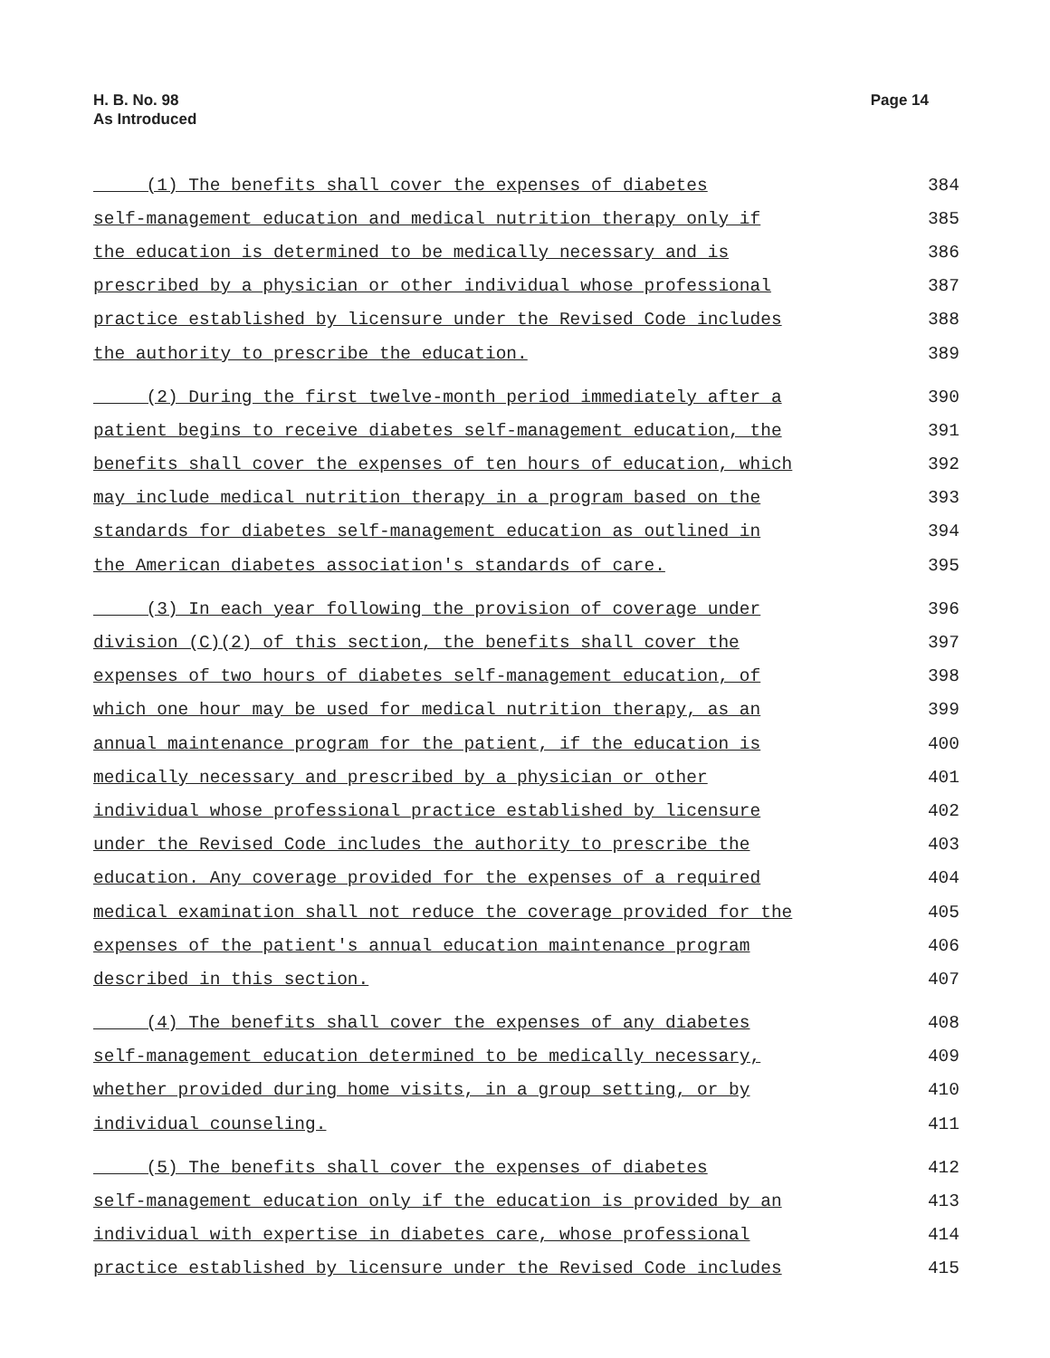H. B. No. 98
As Introduced
Page 14
(1) The benefits shall cover the expenses of diabetes 384
self-management education and medical nutrition therapy only if 385
the education is determined to be medically necessary and is 386
prescribed by a physician or other individual whose professional 387
practice established by licensure under the Revised Code includes 388
the authority to prescribe the education. 389
(2) During the first twelve-month period immediately after a 390
patient begins to receive diabetes self-management education, the 391
benefits shall cover the expenses of ten hours of education, which 392
may include medical nutrition therapy in a program based on the 393
standards for diabetes self-management education as outlined in 394
the American diabetes association's standards of care. 395
(3) In each year following the provision of coverage under 396
division (C)(2) of this section, the benefits shall cover the 397
expenses of two hours of diabetes self-management education, of 398
which one hour may be used for medical nutrition therapy, as an 399
annual maintenance program for the patient, if the education is 400
medically necessary and prescribed by a physician or other 401
individual whose professional practice established by licensure 402
under the Revised Code includes the authority to prescribe the 403
education. Any coverage provided for the expenses of a required 404
medical examination shall not reduce the coverage provided for the 405
expenses of the patient's annual education maintenance program 406
described in this section. 407
(4) The benefits shall cover the expenses of any diabetes 408
self-management education determined to be medically necessary, 409
whether provided during home visits, in a group setting, or by 410
individual counseling. 411
(5) The benefits shall cover the expenses of diabetes 412
self-management education only if the education is provided by an 413
individual with expertise in diabetes care, whose professional 414
practice established by licensure under the Revised Code includes 415